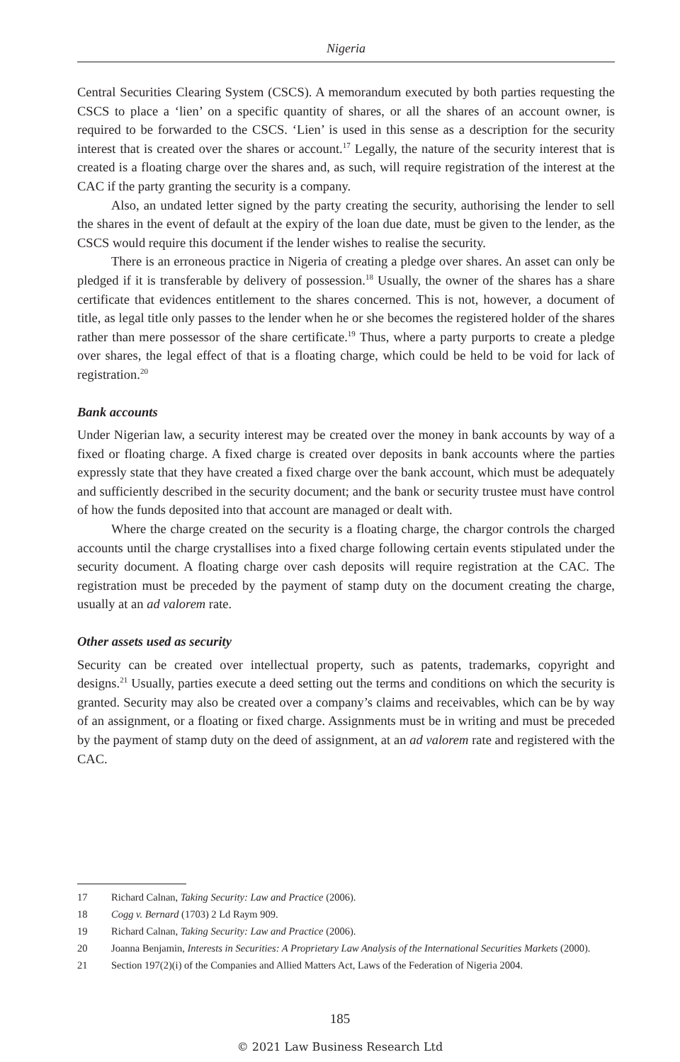Nigeria
Central Securities Clearing System (CSCS). A memorandum executed by both parties requesting the CSCS to place a ‘lien’ on a specific quantity of shares, or all the shares of an account owner, is required to be forwarded to the CSCS. ‘Lien’ is used in this sense as a description for the security interest that is created over the shares or account.<sup>17</sup> Legally, the nature of the security interest that is created is a floating charge over the shares and, as such, will require registration of the interest at the CAC if the party granting the security is a company.
Also, an undated letter signed by the party creating the security, authorising the lender to sell the shares in the event of default at the expiry of the loan due date, must be given to the lender, as the CSCS would require this document if the lender wishes to realise the security.
There is an erroneous practice in Nigeria of creating a pledge over shares. An asset can only be pledged if it is transferable by delivery of possession.<sup>18</sup> Usually, the owner of the shares has a share certificate that evidences entitlement to the shares concerned. This is not, however, a document of title, as legal title only passes to the lender when he or she becomes the registered holder of the shares rather than mere possessor of the share certificate.<sup>19</sup> Thus, where a party purports to create a pledge over shares, the legal effect of that is a floating charge, which could be held to be void for lack of registration.<sup>20</sup>
Bank accounts
Under Nigerian law, a security interest may be created over the money in bank accounts by way of a fixed or floating charge. A fixed charge is created over deposits in bank accounts where the parties expressly state that they have created a fixed charge over the bank account, which must be adequately and sufficiently described in the security document; and the bank or security trustee must have control of how the funds deposited into that account are managed or dealt with.
Where the charge created on the security is a floating charge, the chargor controls the charged accounts until the charge crystallises into a fixed charge following certain events stipulated under the security document. A floating charge over cash deposits will require registration at the CAC. The registration must be preceded by the payment of stamp duty on the document creating the charge, usually at an ad valorem rate.
Other assets used as security
Security can be created over intellectual property, such as patents, trademarks, copyright and designs.<sup>21</sup> Usually, parties execute a deed setting out the terms and conditions on which the security is granted. Security may also be created over a company’s claims and receivables, which can be by way of an assignment, or a floating or fixed charge. Assignments must be in writing and must be preceded by the payment of stamp duty on the deed of assignment, at an ad valorem rate and registered with the CAC.
17 Richard Calnan, Taking Security: Law and Practice (2006).
18 Cogg v. Bernard (1703) 2 Ld Raym 909.
19 Richard Calnan, Taking Security: Law and Practice (2006).
20 Joanna Benjamin, Interests in Securities: A Proprietary Law Analysis of the International Securities Markets (2000).
21 Section 197(2)(i) of the Companies and Allied Matters Act, Laws of the Federation of Nigeria 2004.
185
© 2021 Law Business Research Ltd